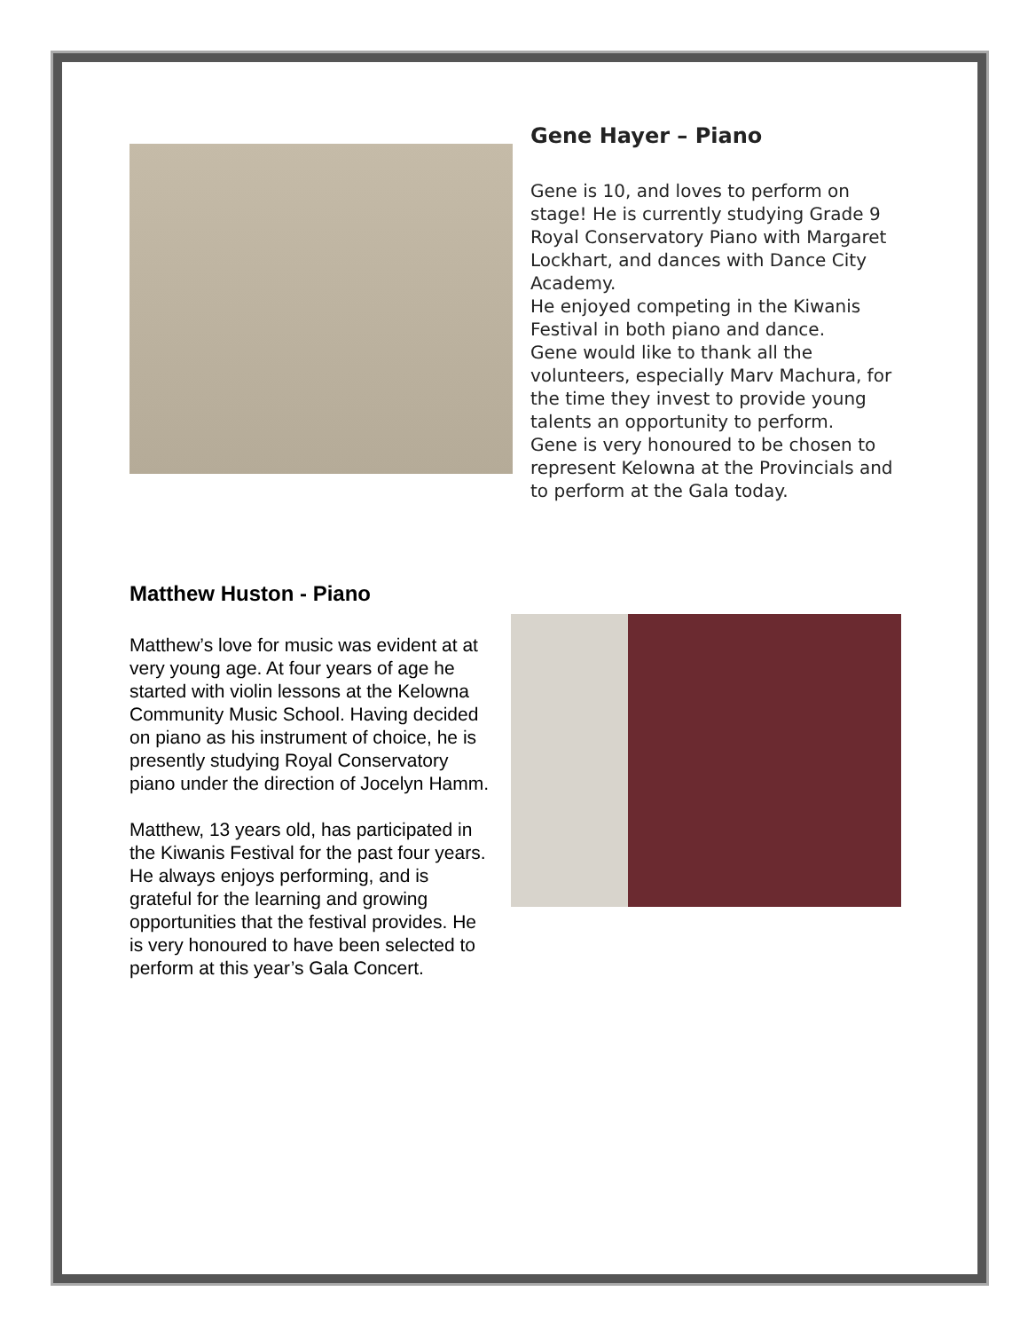Gene Hayer – Piano
Gene is 10, and loves to perform on stage! He is currently studying Grade 9 Royal Conservatory Piano with Margaret Lockhart, and dances with Dance City Academy.
He enjoyed competing in the Kiwanis Festival in both piano and dance.
Gene would like to thank all the volunteers, especially Marv Machura, for the time they invest to provide young talents an opportunity to perform.
Gene is very honoured to be chosen to represent Kelowna at the Provincials and to perform at the Gala today.
Matthew Huston - Piano
Matthew’s love for music was evident at at very young age. At four years of age he started with violin lessons at the Kelowna Community Music School. Having decided on piano as his instrument of choice, he is presently studying Royal Conservatory piano under the direction of Jocelyn Hamm.
Matthew, 13 years old, has participated in the Kiwanis Festival for the past four years. He always enjoys performing, and is grateful for the learning and growing opportunities that the festival provides. He is very honoured to have been selected to perform at this year’s Gala Concert.